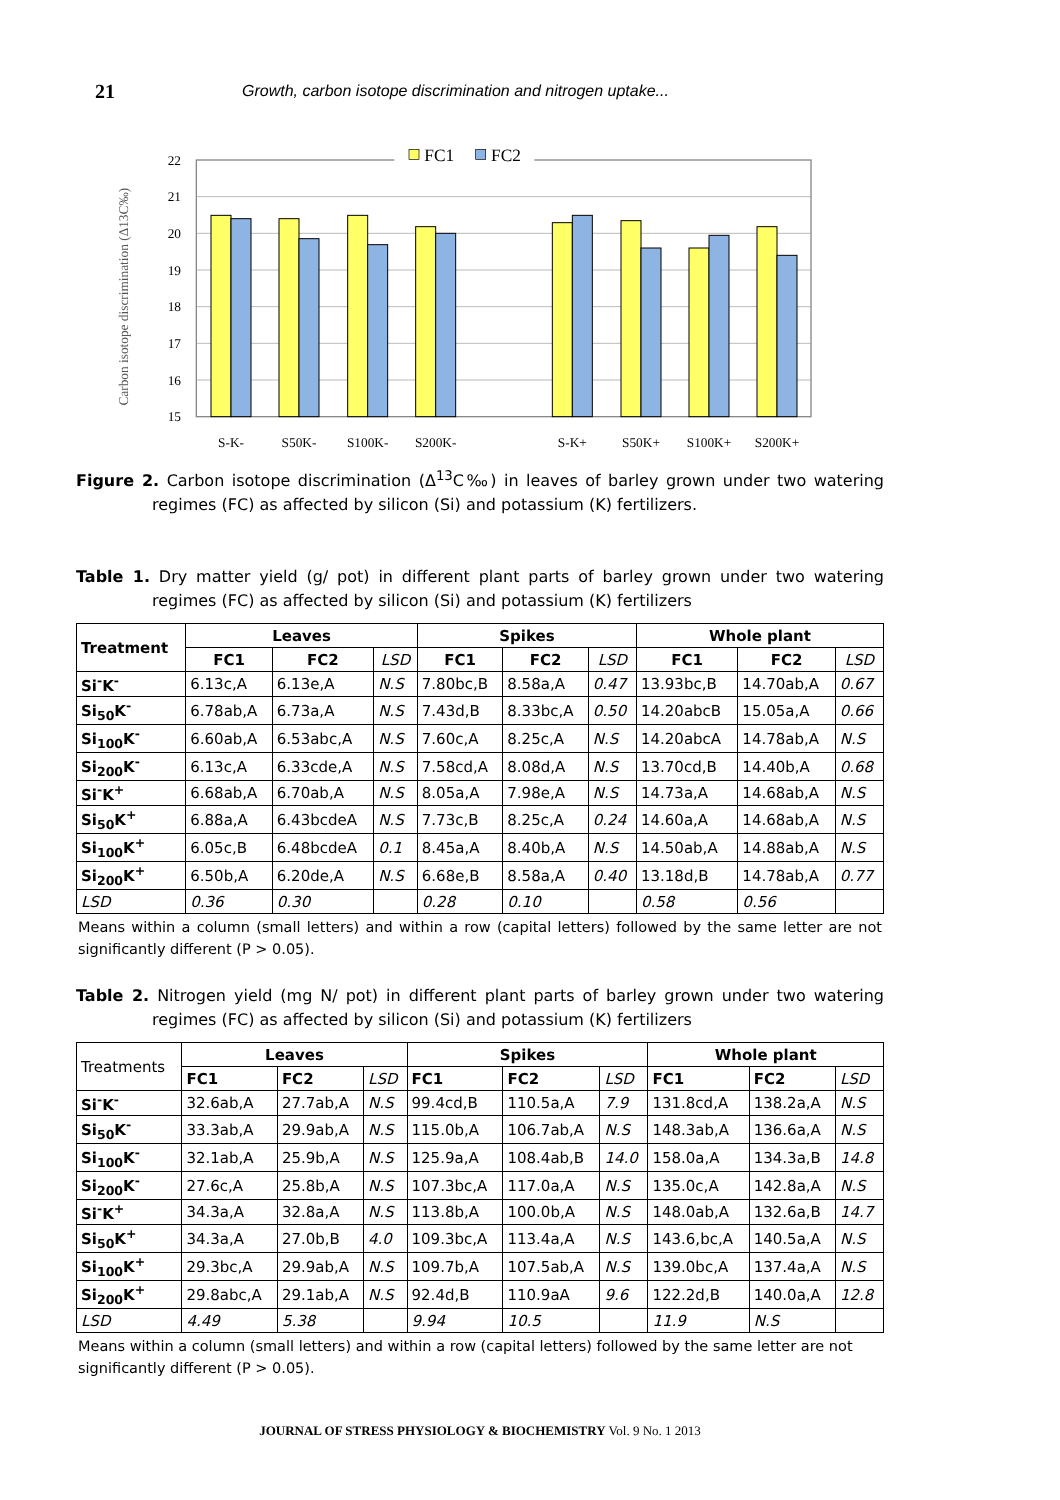21
Growth, carbon isotope discrimination and nitrogen uptake...
22
21
20
19
18
17
16
15
S-K-
S50K-
S100K-
S200K-
S-K+
S50K+
S100K+
S200K+
Carbon isotope discrimination (Δ13C‰)
FC1
FC2
Figure 2. Carbon isotope discrimination (Δ<sup>13</sup>C‰) in leaves of barley grown under two watering regimes (FC) as affected by silicon (Si) and potassium (K) fertilizers.
Table 1. Dry matter yield (g/ pot) in different plant parts of barley grown under two watering regimes (FC) as affected by silicon (Si) and potassium (K) fertilizers
| Treatment | Leaves | | | Spikes | | | Whole plant | | |
| --- | --- | --- | --- | --- | --- | --- | --- | --- | --- |
| | FC1 | FC2 | LSD | FC1 | FC2 | LSD | FC1 | FC2 | LSD |
| Si<sup>-</sup>K<sup>-</sup> | 6.13c,A | 6.13e,A | N.S | 7.80bc,B | 8.58a,A | 0.47 | 13.93bc,B | 14.70ab,A | 0.67 |
| Si<sub>50</sub>K<sup>-</sup> | 6.78ab,A | 6.73a,A | N.S | 7.43d,B | 8.33bc,A | 0.50 | 14.20abcB | 15.05a,A | 0.66 |
| Si<sub>100</sub>K<sup>-</sup> | 6.60ab,A | 6.53abc,A | N.S | 7.60c,A | 8.25c,A | N.S | 14.20abcA | 14.78ab,A | N.S |
| Si<sub>200</sub>K<sup>-</sup> | 6.13c,A | 6.33cde,A | N.S | 7.58cd,A | 8.08d,A | N.S | 13.70cd,B | 14.40b,A | 0.68 |
| Si<sup>-</sup>K<sup>+</sup> | 6.68ab,A | 6.70ab,A | N.S | 8.05a,A | 7.98e,A | N.S | 14.73a,A | 14.68ab,A | N.S |
| Si<sub>50</sub>K<sup>+</sup> | 6.88a,A | 6.43bcdeA | N.S | 7.73c,B | 8.25c,A | 0.24 | 14.60a,A | 14.68ab,A | N.S |
| Si<sub>100</sub>K<sup>+</sup> | 6.05c,B | 6.48bcdeA | 0.1 | 8.45a,A | 8.40b,A | N.S | 14.50ab,A | 14.88ab,A | N.S |
| Si<sub>200</sub>K<sup>+</sup> | 6.50b,A | 6.20de,A | N.S | 6.68e,B | 8.58a,A | 0.40 | 13.18d,B | 14.78ab,A | 0.77 |
| LSD | 0.36 | 0.30 | | 0.28 | 0.10 | | 0.58 | 0.56 | |
Means within a column (small letters) and within a row (capital letters) followed by the same letter are not significantly different (P > 0.05).
Table 2. Nitrogen yield (mg N/ pot) in different plant parts of barley grown under two watering regimes (FC) as affected by silicon (Si) and potassium (K) fertilizers
| Treatments | Leaves | | | Spikes | | | Whole plant | | |
| | FC1 | FC2 | LSD | FC1 | FC2 | LSD | FC1 | FC2 | LSD |
| Si<sup>-</sup>K<sup>-</sup> | 32.6ab,A | 27.7ab,A | N.S | 99.4cd,B | 110.5a,A | 7.9 | 131.8cd,A | 138.2a,A | N.S |
| Si<sub>50</sub>K<sup>-</sup> | 33.3ab,A | 29.9ab,A | N.S | 115.0b,A | 106.7ab,A | N.S | 148.3ab,A | 136.6a,A | N.S |
| Si<sub>100</sub>K<sup>-</sup> | 32.1ab,A | 25.9b,A | N.S | 125.9a,A | 108.4ab,B | 14.0 | 158.0a,A | 134.3a,B | 14.8 |
| Si<sub>200</sub>K<sup>-</sup> | 27.6c,A | 25.8b,A | N.S | 107.3bc,A | 117.0a,A | N.S | 135.0c,A | 142.8a,A | N.S |
| Si<sup>-</sup>K<sup>+</sup> | 34.3a,A | 32.8a,A | N.S | 113.8b,A | 100.0b,A | N.S | 148.0ab,A | 132.6a,B | 14.7 |
| Si<sub>50</sub>K<sup>+</sup> | 34.3a,A | 27.0b,B | 4.0 | 109.3bc,A | 113.4a,A | N.S | 143.6,bc,A | 140.5a,A | N.S |
| Si<sub>100</sub>K<sup>+</sup> | 29.3bc,A | 29.9ab,A | N.S | 109.7b,A | 107.5ab,A | N.S | 139.0bc,A | 137.4a,A | N.S |
| Si<sub>200</sub>K<sup>+</sup> | 29.8abc,A | 29.1ab,A | N.S | 92.4d,B | 110.9aA | 9.6 | 122.2d,B | 140.0a,A | 12.8 |
| LSD | 4.49 | 5.38 | | 9.94 | 10.5 | | 11.9 | N.S | |
Means within a column (small letters) and within a row (capital letters) followed by the same letter are not significantly different (P > 0.05).
JOURNAL OF STRESS PHYSIOLOGY & BIOCHEMISTRY Vol. 9 No. 1 2013